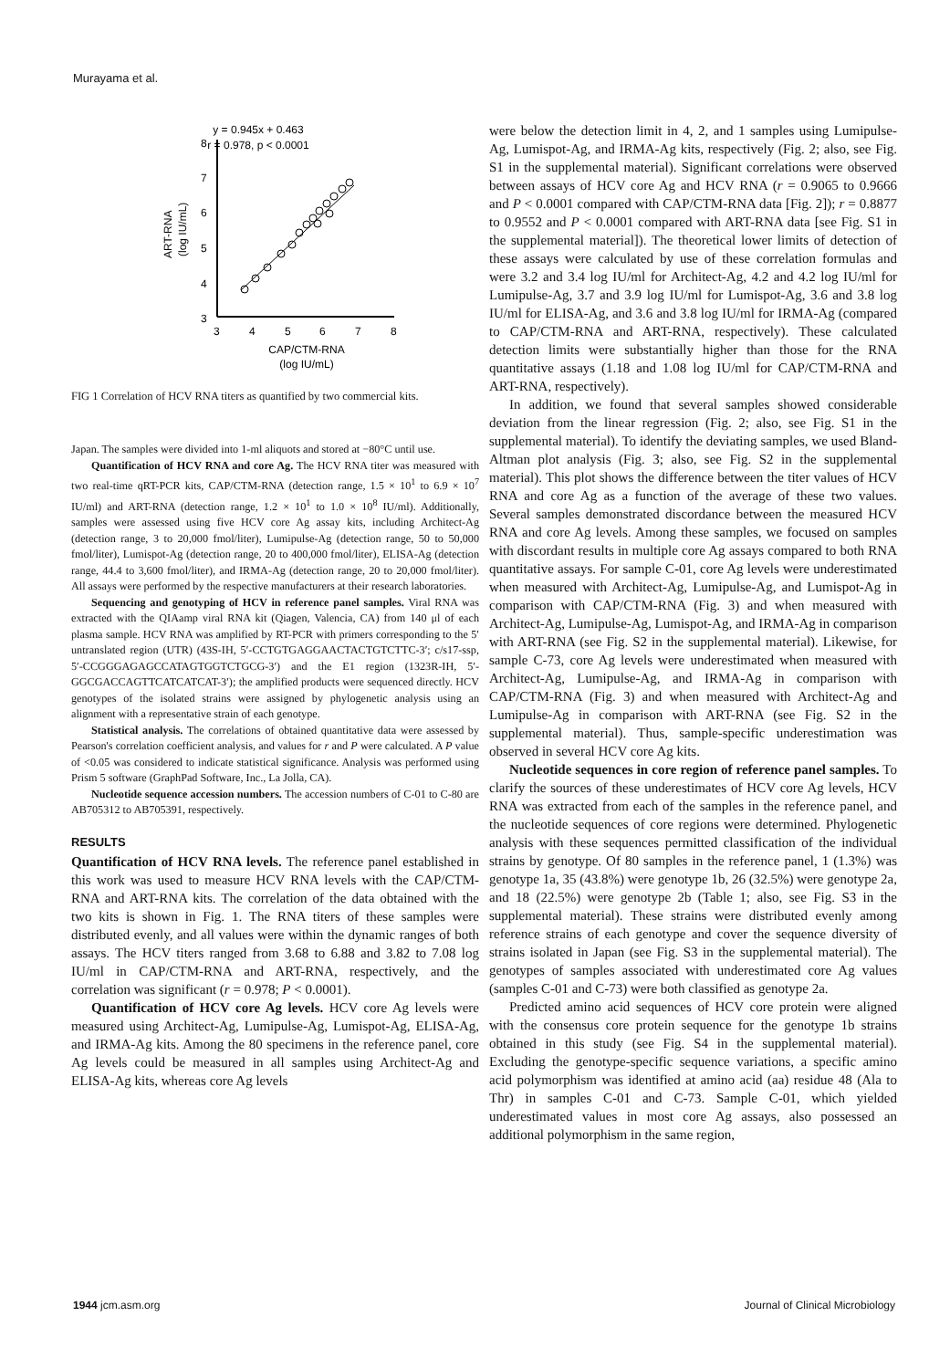Murayama et al.
y = 0.945x + 0.463
r = 0.978, p < 0.0001
8
7
6
5
4
3
3
4
5
6
7
8
CAP/CTM-RNA
(log IU/mL)
ART-RNA
(log IU/mL)
FIG 1 Correlation of HCV RNA titers as quantified by two commercial kits.
Japan. The samples were divided into 1-ml aliquots and stored at −80°C until use.
Quantification of HCV RNA and core Ag. The HCV RNA titer was measured with two real-time qRT-PCR kits, CAP/CTM-RNA (detection range, 1.5 × 10<sup>1</sup> to 6.9 × 10<sup>7</sup> IU/ml) and ART-RNA (detection range, 1.2 × 10<sup>1</sup> to 1.0 × 10<sup>8</sup> IU/ml). Additionally, samples were assessed using five HCV core Ag assay kits, including Architect-Ag (detection range, 3 to 20,000 fmol/liter), Lumipulse-Ag (detection range, 50 to 50,000 fmol/liter), Lumispot-Ag (detection range, 20 to 400,000 fmol/liter), ELISA-Ag (detection range, 44.4 to 3,600 fmol/liter), and IRMA-Ag (detection range, 20 to 20,000 fmol/liter). All assays were performed by the respective manufacturers at their research laboratories.
Sequencing and genotyping of HCV in reference panel samples. Viral RNA was extracted with the QIAamp viral RNA kit (Qiagen, Valencia, CA) from 140 μl of each plasma sample. HCV RNA was amplified by RT-PCR with primers corresponding to the 5′ untranslated region (UTR) (43S-IH, 5′-CCTGTGAGGAACTACTGTCTTC-3′; c/s17-ssp, 5′-CCGGGAGAGCCATAGTGGTCTGCG-3′) and the E1 region (1323R-IH, 5′-GGCGACCAGTTCATCATCAT-3′); the amplified products were sequenced directly. HCV genotypes of the isolated strains were assigned by phylogenetic analysis using an alignment with a representative strain of each genotype.
Statistical analysis. The correlations of obtained quantitative data were assessed by Pearson's correlation coefficient analysis, and values for r and P were calculated. A P value of <0.05 was considered to indicate statistical significance. Analysis was performed using Prism 5 software (GraphPad Software, Inc., La Jolla, CA).
Nucleotide sequence accession numbers. The accession numbers of C-01 to C-80 are AB705312 to AB705391, respectively.
RESULTS
Quantification of HCV RNA levels. The reference panel established in this work was used to measure HCV RNA levels with the CAP/CTM-RNA and ART-RNA kits. The correlation of the data obtained with the two kits is shown in Fig. 1. The RNA titers of these samples were distributed evenly, and all values were within the dynamic ranges of both assays. The HCV titers ranged from 3.68 to 6.88 and 3.82 to 7.08 log IU/ml in CAP/CTM-RNA and ART-RNA, respectively, and the correlation was significant (r = 0.978; P < 0.0001).
Quantification of HCV core Ag levels. HCV core Ag levels were measured using Architect-Ag, Lumipulse-Ag, Lumispot-Ag, ELISA-Ag, and IRMA-Ag kits. Among the 80 specimens in the reference panel, core Ag levels could be measured in all samples using Architect-Ag and ELISA-Ag kits, whereas core Ag levels
were below the detection limit in 4, 2, and 1 samples using Lumipulse-Ag, Lumispot-Ag, and IRMA-Ag kits, respectively (Fig. 2; also, see Fig. S1 in the supplemental material). Significant correlations were observed between assays of HCV core Ag and HCV RNA (r = 0.9065 to 0.9666 and P < 0.0001 compared with CAP/CTM-RNA data [Fig. 2]); r = 0.8877 to 0.9552 and P < 0.0001 compared with ART-RNA data [see Fig. S1 in the supplemental material]). The theoretical lower limits of detection of these assays were calculated by use of these correlation formulas and were 3.2 and 3.4 log IU/ml for Architect-Ag, 4.2 and 4.2 log IU/ml for Lumipulse-Ag, 3.7 and 3.9 log IU/ml for Lumispot-Ag, 3.6 and 3.8 log IU/ml for ELISA-Ag, and 3.6 and 3.8 log IU/ml for IRMA-Ag (compared to CAP/CTM-RNA and ART-RNA, respectively). These calculated detection limits were substantially higher than those for the RNA quantitative assays (1.18 and 1.08 log IU/ml for CAP/CTM-RNA and ART-RNA, respectively).
In addition, we found that several samples showed considerable deviation from the linear regression (Fig. 2; also, see Fig. S1 in the supplemental material). To identify the deviating samples, we used Bland-Altman plot analysis (Fig. 3; also, see Fig. S2 in the supplemental material). This plot shows the difference between the titer values of HCV RNA and core Ag as a function of the average of these two values. Several samples demonstrated discordance between the measured HCV RNA and core Ag levels. Among these samples, we focused on samples with discordant results in multiple core Ag assays compared to both RNA quantitative assays. For sample C-01, core Ag levels were underestimated when measured with Architect-Ag, Lumipulse-Ag, and Lumispot-Ag in comparison with CAP/CTM-RNA (Fig. 3) and when measured with Architect-Ag, Lumipulse-Ag, Lumispot-Ag, and IRMA-Ag in comparison with ART-RNA (see Fig. S2 in the supplemental material). Likewise, for sample C-73, core Ag levels were underestimated when measured with Architect-Ag, Lumipulse-Ag, and IRMA-Ag in comparison with CAP/CTM-RNA (Fig. 3) and when measured with Architect-Ag and Lumipulse-Ag in comparison with ART-RNA (see Fig. S2 in the supplemental material). Thus, sample-specific underestimation was observed in several HCV core Ag kits.
Nucleotide sequences in core region of reference panel samples. To clarify the sources of these underestimates of HCV core Ag levels, HCV RNA was extracted from each of the samples in the reference panel, and the nucleotide sequences of core regions were determined. Phylogenetic analysis with these sequences permitted classification of the individual strains by genotype. Of 80 samples in the reference panel, 1 (1.3%) was genotype 1a, 35 (43.8%) were genotype 1b, 26 (32.5%) were genotype 2a, and 18 (22.5%) were genotype 2b (Table 1; also, see Fig. S3 in the supplemental material). These strains were distributed evenly among reference strains of each genotype and cover the sequence diversity of strains isolated in Japan (see Fig. S3 in the supplemental material). The genotypes of samples associated with underestimated core Ag values (samples C-01 and C-73) were both classified as genotype 2a.
Predicted amino acid sequences of HCV core protein were aligned with the consensus core protein sequence for the genotype 1b strains obtained in this study (see Fig. S4 in the supplemental material). Excluding the genotype-specific sequence variations, a specific amino acid polymorphism was identified at amino acid (aa) residue 48 (Ala to Thr) in samples C-01 and C-73. Sample C-01, which yielded underestimated values in most core Ag assays, also possessed an additional polymorphism in the same region,
1944 jcm.asm.org Journal of Clinical Microbiology